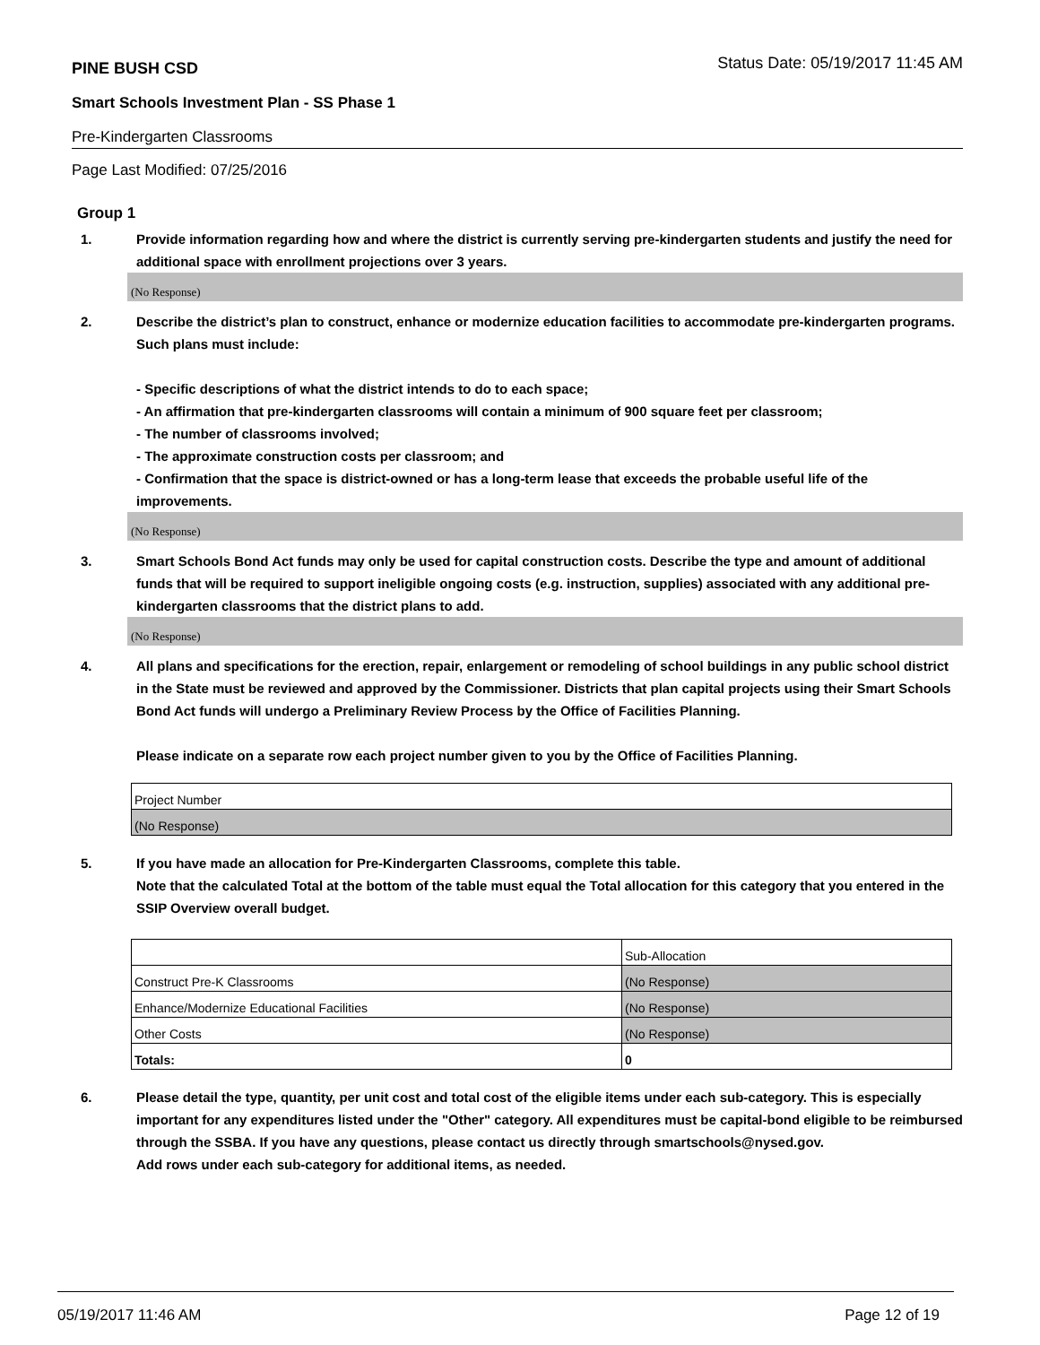PINE BUSH CSD Status Date: 05/19/2017 11:45 AM
Smart Schools Investment Plan - SS Phase 1
Pre-Kindergarten Classrooms
Page Last Modified: 07/25/2016
Group 1
1. Provide information regarding how and where the district is currently serving pre-kindergarten students and justify the need for additional space with enrollment projections over 3 years.
(No Response)
2. Describe the district’s plan to construct, enhance or modernize education facilities to accommodate pre-kindergarten programs. Such plans must include:
- Specific descriptions of what the district intends to do to each space;
- An affirmation that pre-kindergarten classrooms will contain a minimum of 900 square feet per classroom;
- The number of classrooms involved;
- The approximate construction costs per classroom; and
- Confirmation that the space is district-owned or has a long-term lease that exceeds the probable useful life of the improvements.
(No Response)
3. Smart Schools Bond Act funds may only be used for capital construction costs. Describe the type and amount of additional funds that will be required to support ineligible ongoing costs (e.g. instruction, supplies) associated with any additional pre-kindergarten classrooms that the district plans to add.
(No Response)
4. All plans and specifications for the erection, repair, enlargement or remodeling of school buildings in any public school district in the State must be reviewed and approved by the Commissioner. Districts that plan capital projects using their Smart Schools Bond Act funds will undergo a Preliminary Review Process by the Office of Facilities Planning.
Please indicate on a separate row each project number given to you by the Office of Facilities Planning.
| Project Number |
| (No Response) |
5. If you have made an allocation for Pre-Kindergarten Classrooms, complete this table.
Note that the calculated Total at the bottom of the table must equal the Total allocation for this category that you entered in the SSIP Overview overall budget.
| | Sub-Allocation |
| Construct Pre-K Classrooms | (No Response) |
| Enhance/Modernize Educational Facilities | (No Response) |
| Other Costs | (No Response) |
| Totals: | 0 |
6. Please detail the type, quantity, per unit cost and total cost of the eligible items under each sub-category. This is especially important for any expenditures listed under the "Other" category. All expenditures must be capital-bond eligible to be reimbursed through the SSBA. If you have any questions, please contact us directly through smartschools@nysed.gov.
Add rows under each sub-category for additional items, as needed.
05/19/2017 11:46 AM Page 12 of 19